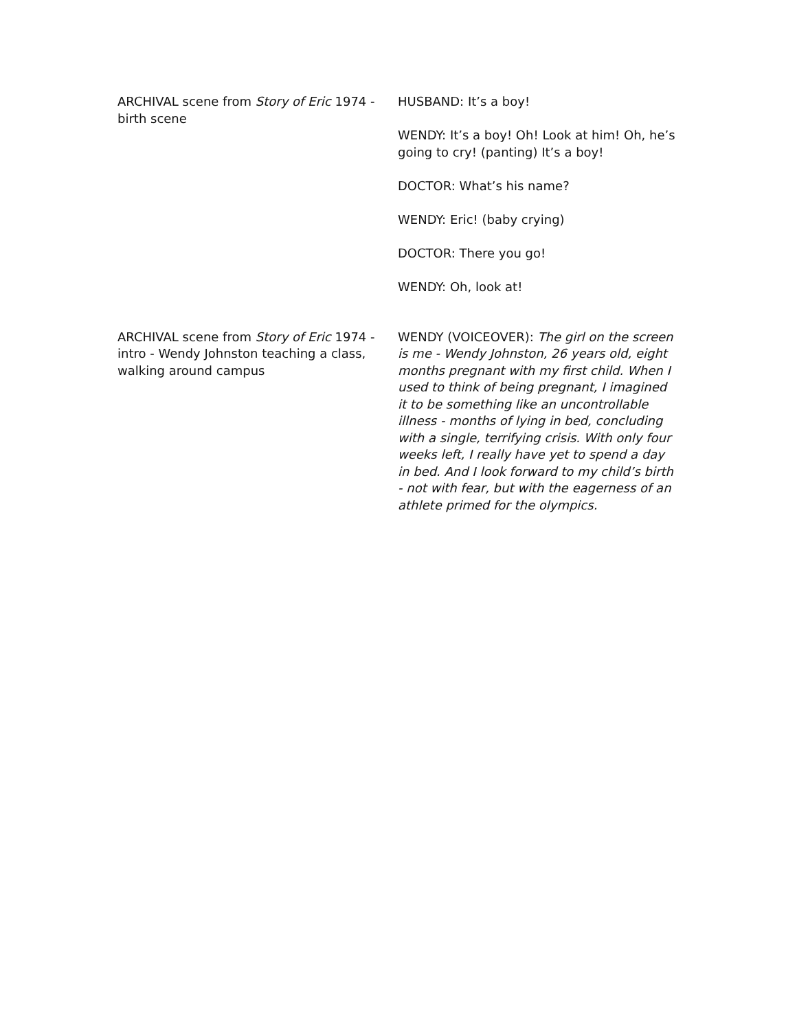ARCHIVAL scene from Story of Eric 1974 - birth scene
HUSBAND: It’s a boy!
WENDY: It’s a boy! Oh! Look at him! Oh, he’s going to cry! (panting) It’s a boy!
DOCTOR: What’s his name?
WENDY: Eric! (baby crying)
DOCTOR: There you go!
WENDY: Oh, look at!
ARCHIVAL scene from Story of Eric 1974 - intro - Wendy Johnston teaching a class, walking around campus
WENDY (VOICEOVER): The girl on the screen is me - Wendy Johnston, 26 years old, eight months pregnant with my first child. When I used to think of being pregnant, I imagined it to be something like an uncontrollable illness - months of lying in bed, concluding with a single, terrifying crisis. With only four weeks left, I really have yet to spend a day in bed. And I look forward to my child’s birth - not with fear, but with the eagerness of an athlete primed for the olympics.